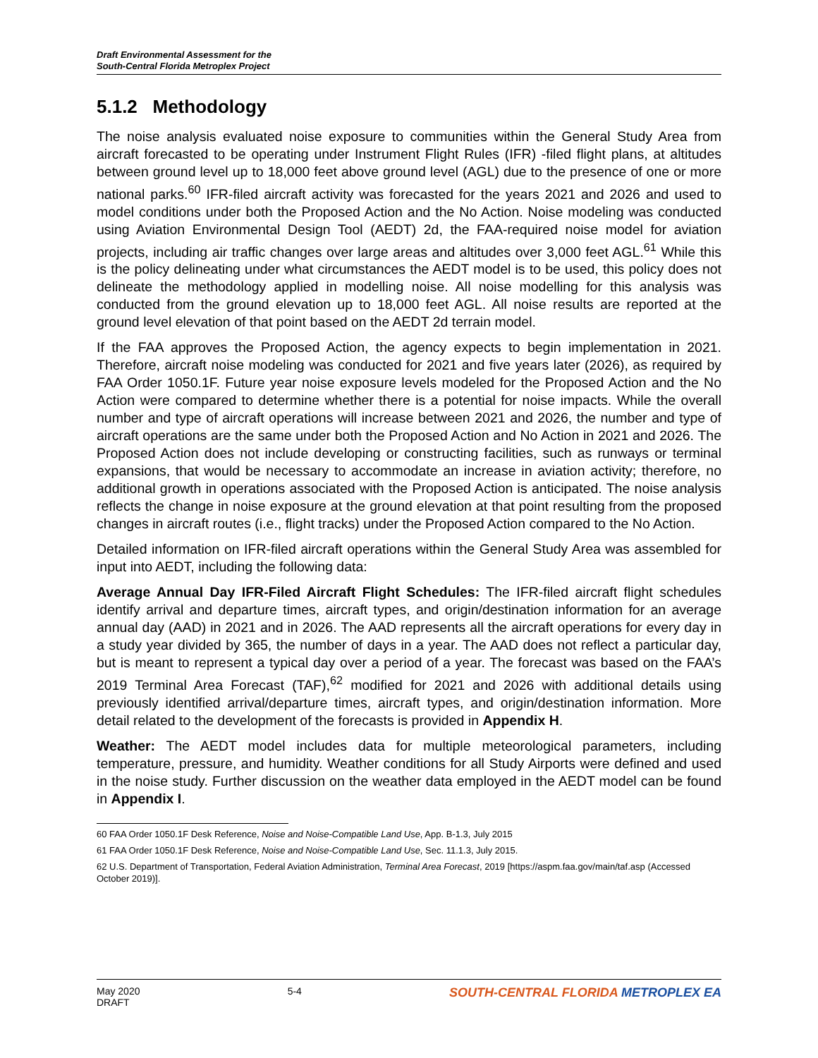Draft Environmental Assessment for the
South-Central Florida Metroplex Project
5.1.2 Methodology
The noise analysis evaluated noise exposure to communities within the General Study Area from aircraft forecasted to be operating under Instrument Flight Rules (IFR) -filed flight plans, at altitudes between ground level up to 18,000 feet above ground level (AGL) due to the presence of one or more national parks.<sup>60</sup> IFR-filed aircraft activity was forecasted for the years 2021 and 2026 and used to model conditions under both the Proposed Action and the No Action. Noise modeling was conducted using Aviation Environmental Design Tool (AEDT) 2d, the FAA-required noise model for aviation projects, including air traffic changes over large areas and altitudes over 3,000 feet AGL.<sup>61</sup> While this is the policy delineating under what circumstances the AEDT model is to be used, this policy does not delineate the methodology applied in modelling noise. All noise modelling for this analysis was conducted from the ground elevation up to 18,000 feet AGL. All noise results are reported at the ground level elevation of that point based on the AEDT 2d terrain model.
If the FAA approves the Proposed Action, the agency expects to begin implementation in 2021. Therefore, aircraft noise modeling was conducted for 2021 and five years later (2026), as required by FAA Order 1050.1F. Future year noise exposure levels modeled for the Proposed Action and the No Action were compared to determine whether there is a potential for noise impacts. While the overall number and type of aircraft operations will increase between 2021 and 2026, the number and type of aircraft operations are the same under both the Proposed Action and No Action in 2021 and 2026. The Proposed Action does not include developing or constructing facilities, such as runways or terminal expansions, that would be necessary to accommodate an increase in aviation activity; therefore, no additional growth in operations associated with the Proposed Action is anticipated. The noise analysis reflects the change in noise exposure at the ground elevation at that point resulting from the proposed changes in aircraft routes (i.e., flight tracks) under the Proposed Action compared to the No Action.
Detailed information on IFR-filed aircraft operations within the General Study Area was assembled for input into AEDT, including the following data:
Average Annual Day IFR-Filed Aircraft Flight Schedules: The IFR-filed aircraft flight schedules identify arrival and departure times, aircraft types, and origin/destination information for an average annual day (AAD) in 2021 and in 2026. The AAD represents all the aircraft operations for every day in a study year divided by 365, the number of days in a year. The AAD does not reflect a particular day, but is meant to represent a typical day over a period of a year. The forecast was based on the FAA’s 2019 Terminal Area Forecast (TAF),<sup>62</sup> modified for 2021 and 2026 with additional details using previously identified arrival/departure times, aircraft types, and origin/destination information. More detail related to the development of the forecasts is provided in Appendix H.
Weather: The AEDT model includes data for multiple meteorological parameters, including temperature, pressure, and humidity. Weather conditions for all Study Airports were defined and used in the noise study. Further discussion on the weather data employed in the AEDT model can be found in Appendix I.
60 FAA Order 1050.1F Desk Reference, Noise and Noise-Compatible Land Use, App. B-1.3, July 2015
61 FAA Order 1050.1F Desk Reference, Noise and Noise-Compatible Land Use, Sec. 11.1.3, July 2015.
62 U.S. Department of Transportation, Federal Aviation Administration, Terminal Area Forecast, 2019 [https://aspm.faa.gov/main/taf.asp (Accessed October 2019)].
May 2020
DRAFT
5-4
SOUTH-CENTRAL FLORIDA METROPLEX EA